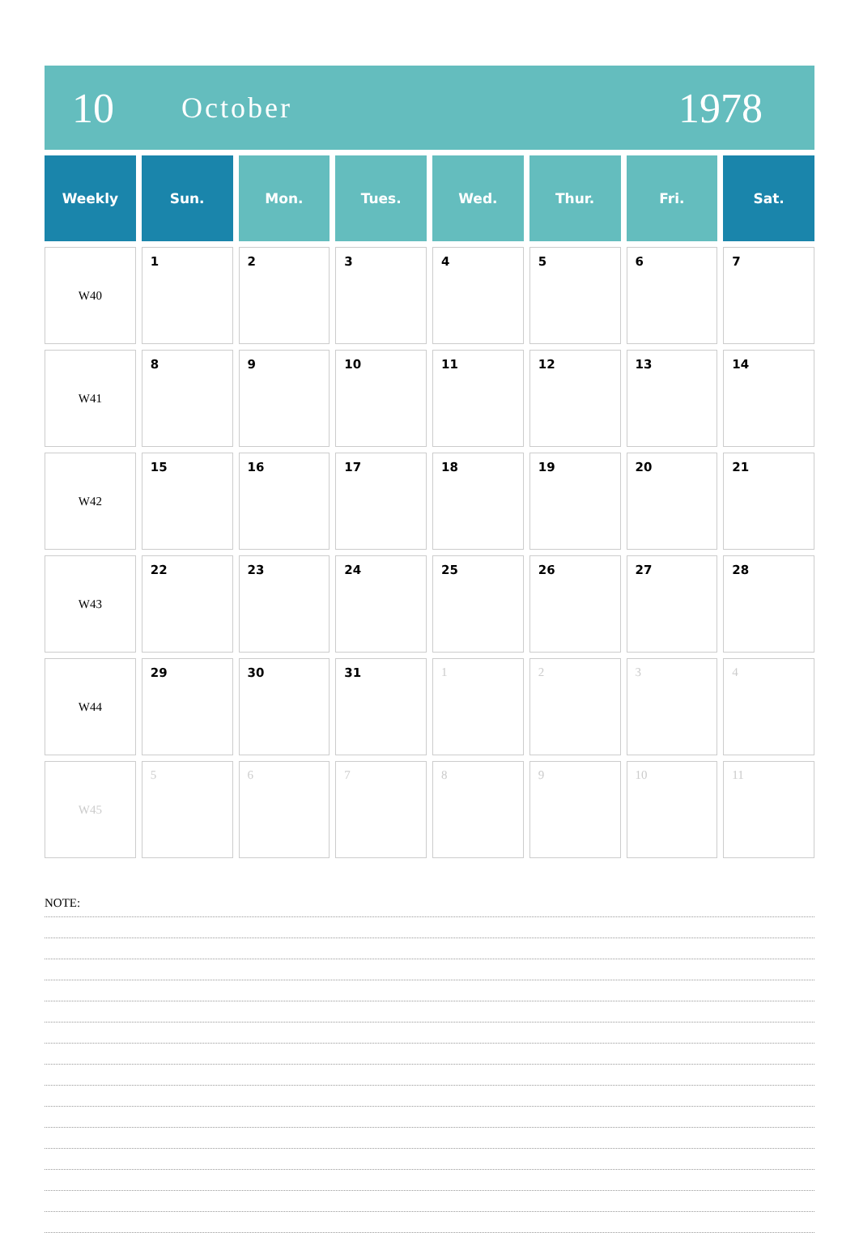10
October
1978
| Weekly | Sun. | Mon. | Tues. | Wed. | Thur. | Fri. | Sat. |
| --- | --- | --- | --- | --- | --- | --- | --- |
| W40 | 1 | 2 | 3 | 4 | 5 | 6 | 7 |
| W41 | 8 | 9 | 10 | 11 | 12 | 13 | 14 |
| W42 | 15 | 16 | 17 | 18 | 19 | 20 | 21 |
| W43 | 22 | 23 | 24 | 25 | 26 | 27 | 28 |
| W44 | 29 | 30 | 31 | 1 | 2 | 3 | 4 |
| W45 | 5 | 6 | 7 | 8 | 9 | 10 | 11 |
NOTE: